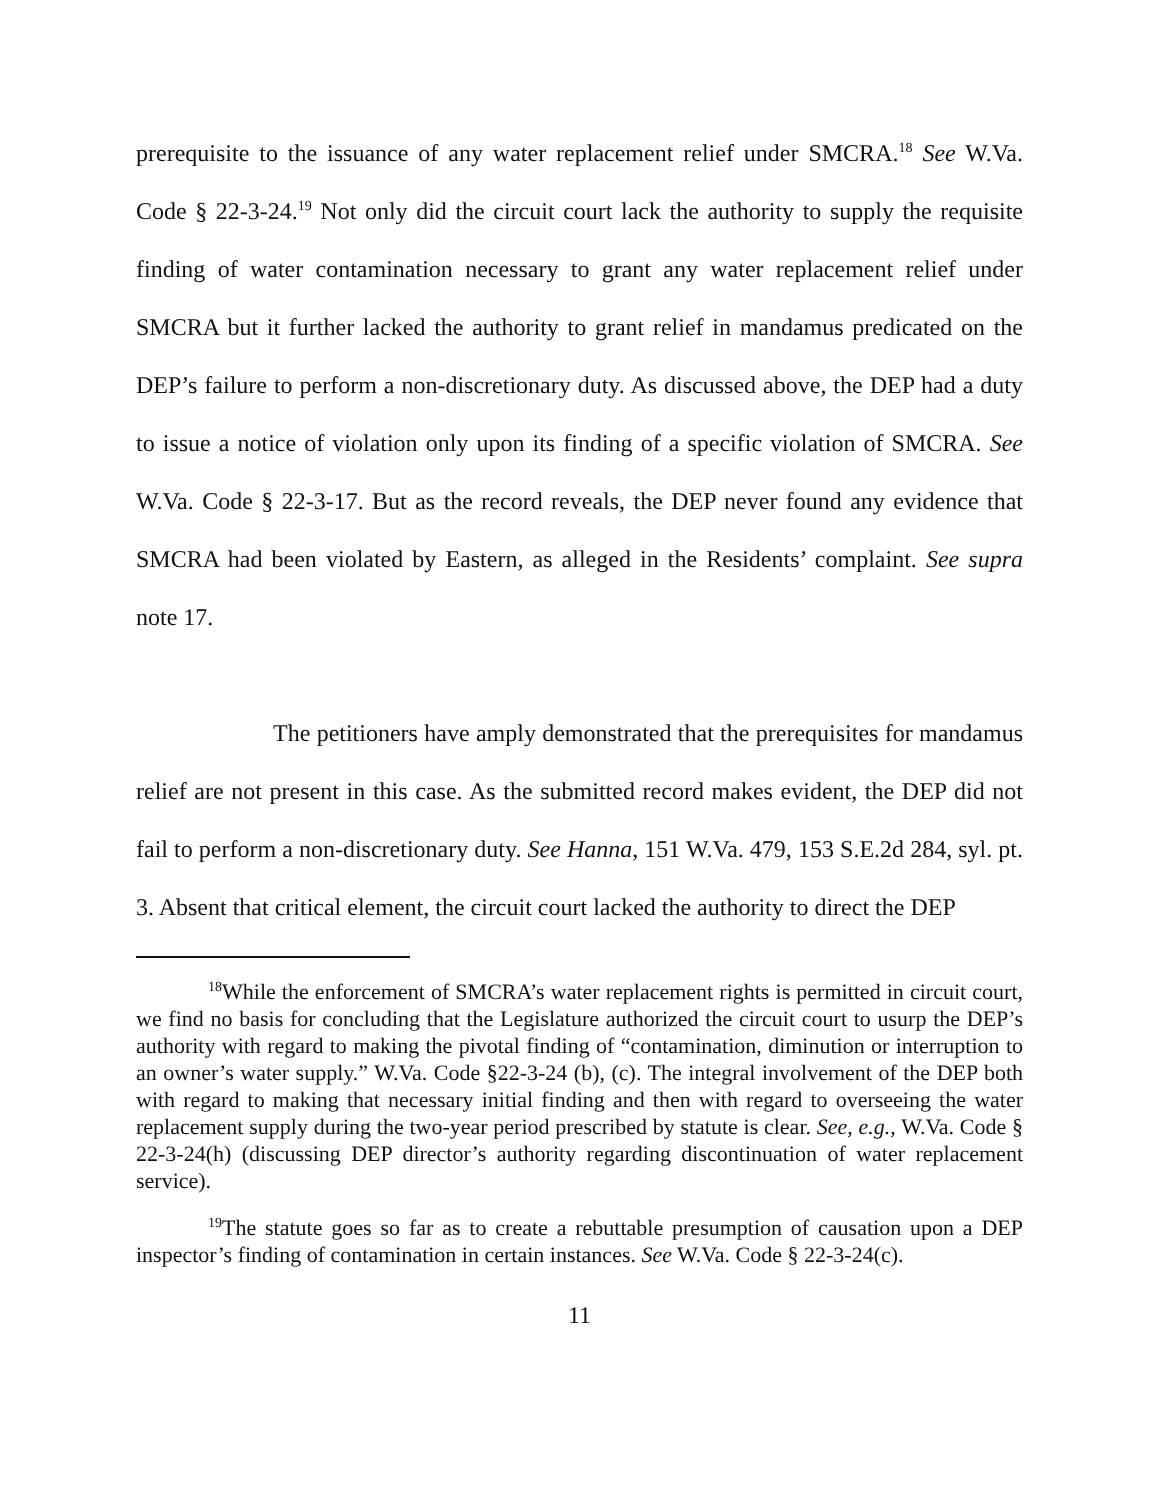prerequisite to the issuance of any water replacement relief under SMCRA.<sup>18</sup> See W.Va. Code § 22-3-24.<sup>19</sup> Not only did the circuit court lack the authority to supply the requisite finding of water contamination necessary to grant any water replacement relief under SMCRA but it further lacked the authority to grant relief in mandamus predicated on the DEP’s failure to perform a non-discretionary duty. As discussed above, the DEP had a duty to issue a notice of violation only upon its finding of a specific violation of SMCRA. See W.Va. Code § 22-3-17. But as the record reveals, the DEP never found any evidence that SMCRA had been violated by Eastern, as alleged in the Residents’ complaint. See supra note 17.
The petitioners have amply demonstrated that the prerequisites for mandamus relief are not present in this case. As the submitted record makes evident, the DEP did not fail to perform a non-discretionary duty. See Hanna, 151 W.Va. 479, 153 S.E.2d 284, syl. pt. 3. Absent that critical element, the circuit court lacked the authority to direct the DEP
<sup>18</sup> While the enforcement of SMCRA’s water replacement rights is permitted in circuit court, we find no basis for concluding that the Legislature authorized the circuit court to usurp the DEP’s authority with regard to making the pivotal finding of “contamination, diminution or interruption to an owner’s water supply.” W.Va. Code §22-3-24 (b), (c). The integral involvement of the DEP both with regard to making that necessary initial finding and then with regard to overseeing the water replacement supply during the two-year period prescribed by statute is clear. See, e.g., W.Va. Code § 22-3-24(h) (discussing DEP director’s authority regarding discontinuation of water replacement service).
<sup>19</sup> The statute goes so far as to create a rebuttable presumption of causation upon a DEP inspector’s finding of contamination in certain instances. See W.Va. Code § 22-3-24(c).
11